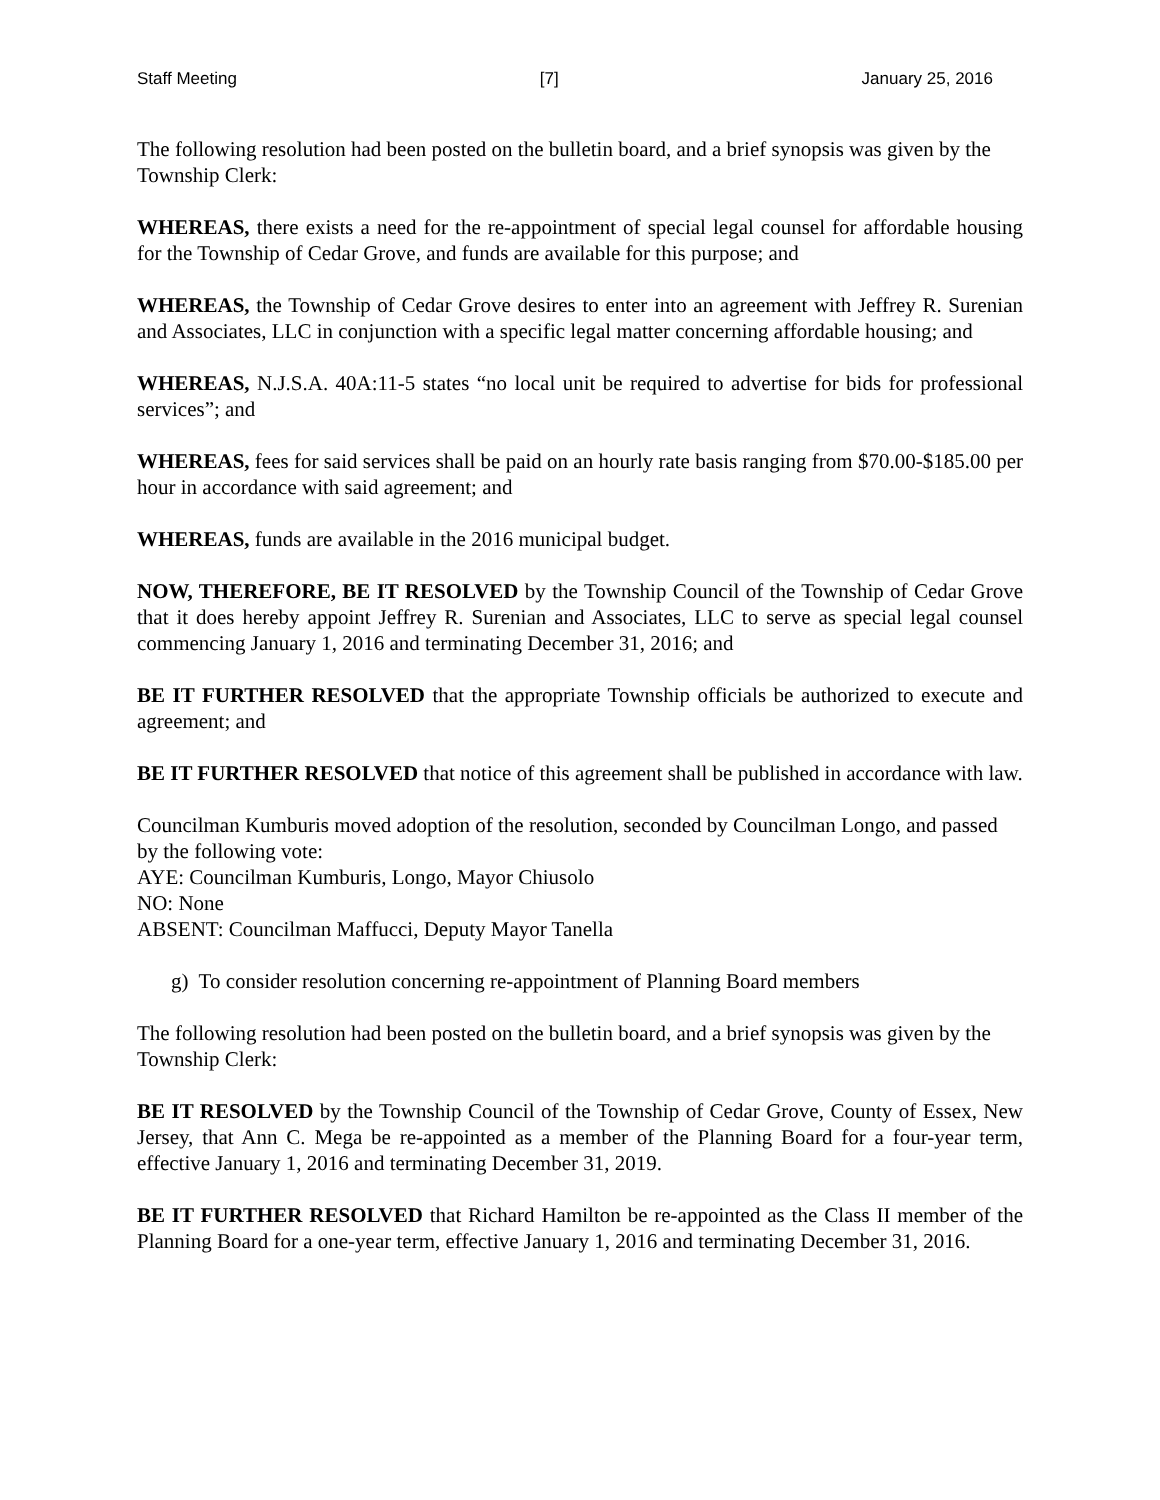Staff Meeting [7] January 25, 2016
The following resolution had been posted on the bulletin board, and a brief synopsis was given by the Township Clerk:
WHEREAS, there exists a need for the re-appointment of special legal counsel for affordable housing for the Township of Cedar Grove, and funds are available for this purpose; and
WHEREAS, the Township of Cedar Grove desires to enter into an agreement with Jeffrey R. Surenian and Associates, LLC in conjunction with a specific legal matter concerning affordable housing; and
WHEREAS, N.J.S.A. 40A:11-5 states “no local unit be required to advertise for bids for professional services”; and
WHEREAS, fees for said services shall be paid on an hourly rate basis ranging from $70.00-$185.00 per hour in accordance with said agreement; and
WHEREAS, funds are available in the 2016 municipal budget.
NOW, THEREFORE, BE IT RESOLVED by the Township Council of the Township of Cedar Grove that it does hereby appoint Jeffrey R. Surenian and Associates, LLC to serve as special legal counsel commencing January 1, 2016 and terminating December 31, 2016; and
BE IT FURTHER RESOLVED that the appropriate Township officials be authorized to execute and agreement; and
BE IT FURTHER RESOLVED that notice of this agreement shall be published in accordance with law.
Councilman Kumburis moved adoption of the resolution, seconded by Councilman Longo, and passed by the following vote:
AYE: Councilman Kumburis, Longo, Mayor Chiusolo
NO: None
ABSENT: Councilman Maffucci, Deputy Mayor Tanella
g) To consider resolution concerning re-appointment of Planning Board members
The following resolution had been posted on the bulletin board, and a brief synopsis was given by the Township Clerk:
BE IT RESOLVED by the Township Council of the Township of Cedar Grove, County of Essex, New Jersey, that Ann C. Mega be re-appointed as a member of the Planning Board for a four-year term, effective January 1, 2016 and terminating December 31, 2019.
BE IT FURTHER RESOLVED that Richard Hamilton be re-appointed as the Class II member of the Planning Board for a one-year term, effective January 1, 2016 and terminating December 31, 2016.